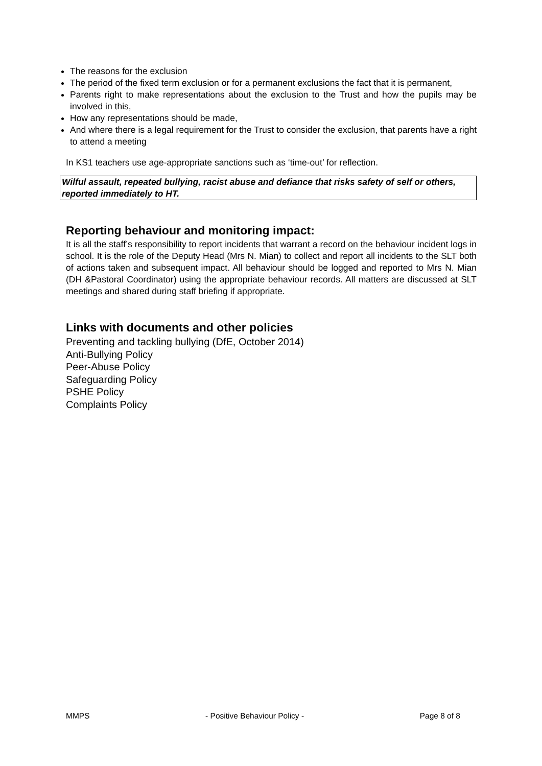The reasons for the exclusion
The period of the fixed term exclusion or for a permanent exclusions the fact that it is permanent,
Parents right to make representations about the exclusion to the Trust and how the pupils may be involved in this,
How any representations should be made,
And where there is a legal requirement for the Trust to consider the exclusion, that parents have a right to attend a meeting
In KS1 teachers use age-appropriate sanctions such as ‘time-out’ for reflection.
Wilful assault, repeated bullying, racist abuse and defiance that risks safety of self or others, reported immediately to HT.
Reporting behaviour and monitoring impact:
It is all the staff’s responsibility to report incidents that warrant a record on the behaviour incident logs in school. It is the role of the Deputy Head (Mrs N. Mian) to collect and report all incidents to the SLT both of actions taken and subsequent impact. All behaviour should be logged and reported to Mrs N. Mian (DH &Pastoral Coordinator) using the appropriate behaviour records. All matters are discussed at SLT meetings and shared during staff briefing if appropriate.
Links with documents and other policies
Preventing and tackling bullying (DfE, October 2014)
Anti-Bullying Policy
Peer-Abuse Policy
Safeguarding Policy
PSHE Policy
Complaints Policy
MMPS - Positive Behaviour Policy - Page 8 of 8